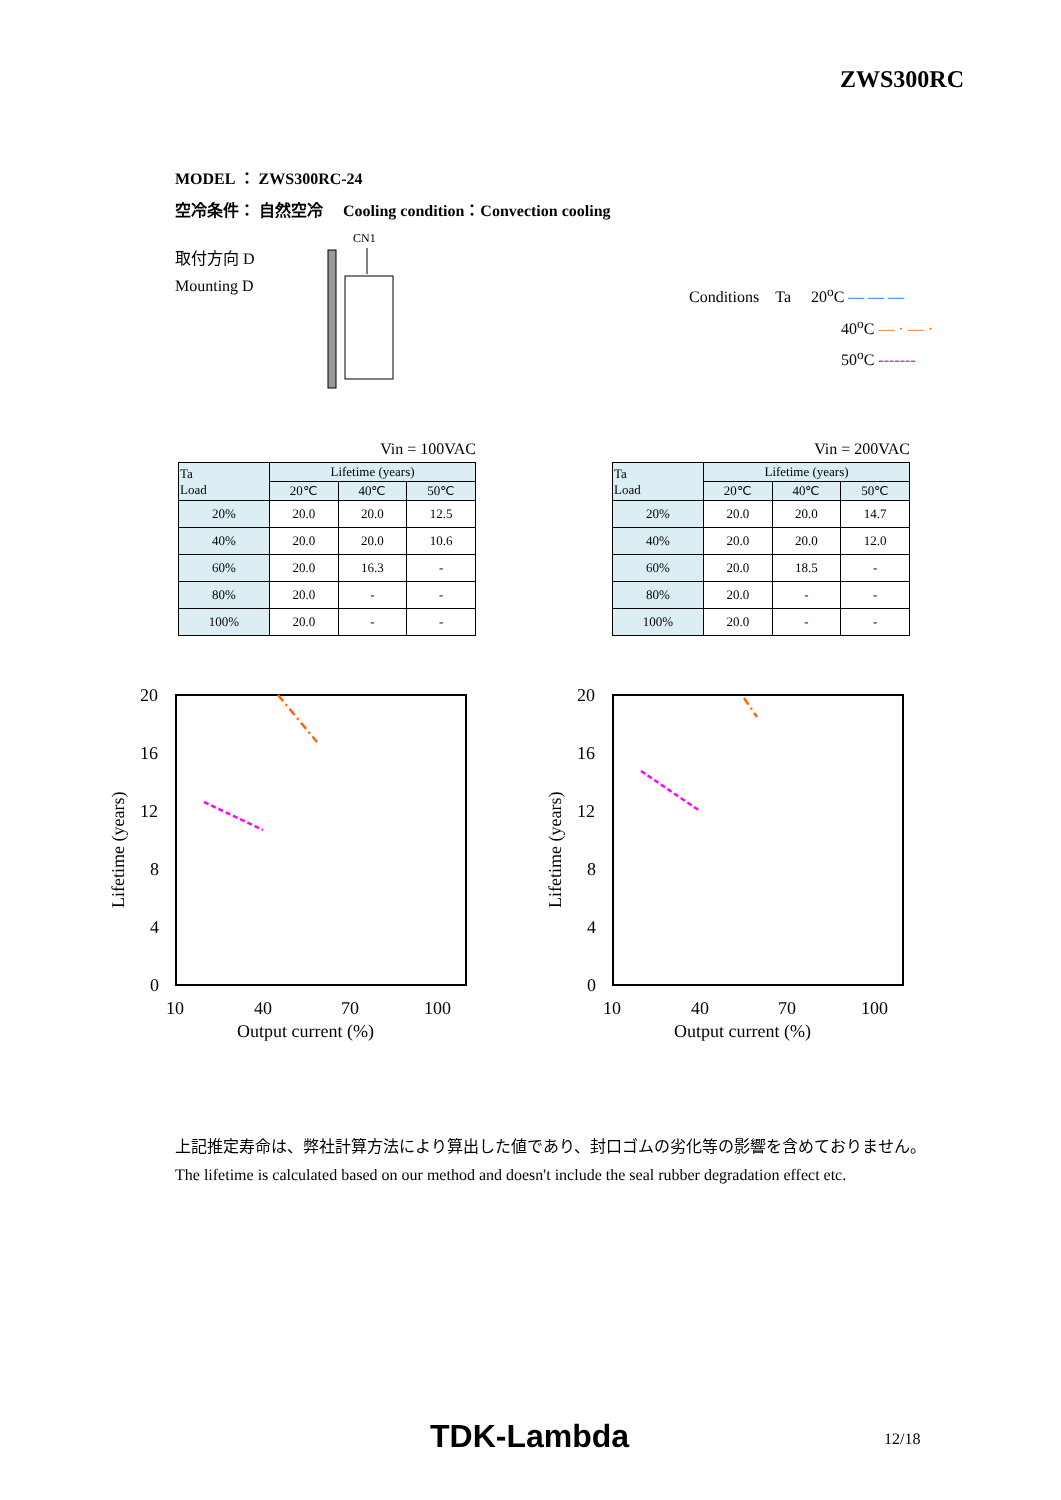ZWS300RC
MODEL ： ZWS300RC-24
空冷条件： 自然空冷　 Cooling condition：Convection cooling
取付方向 D
Mounting D
CN1
Conditions Ta 20<sup>o</sup>C — — —
40<sup>o</sup>C — · — ·
50<sup>o</sup>C -------
Vin = 100VAC
| Ta Load | Lifetime (years) | | |
| --- | --- | --- | --- |
| | 20℃ | 40℃ | 50℃ |
| 20% | 20.0 | 20.0 | 12.5 |
| 40% | 20.0 | 20.0 | 10.6 |
| 60% | 20.0 | 16.3 | - |
| 80% | 20.0 | - | - |
| 100% | 20.0 | - | - |
Vin = 200VAC
| Ta Load | Lifetime (years) | | |
| --- | --- | --- | --- |
| | 20℃ | 40℃ | 50℃ |
| 20% | 20.0 | 20.0 | 14.7 |
| 40% | 20.0 | 20.0 | 12.0 |
| 60% | 20.0 | 18.5 | - |
| 80% | 20.0 | - | - |
| 100% | 20.0 | - | - |
20
16
12
8
4
0
10
40
70
100
Output current (%)
Lifetime (years)
20
16
12
8
4
0
10
40
70
100
Output current (%)
Lifetime (years)
上記推定寿命は、弊社計算方法により算出した値であり、封口ゴムの劣化等の影響を含めておりません。
The lifetime is calculated based on our method and doesn't include the seal rubber degradation effect etc.
TDK-Lambda 12/18